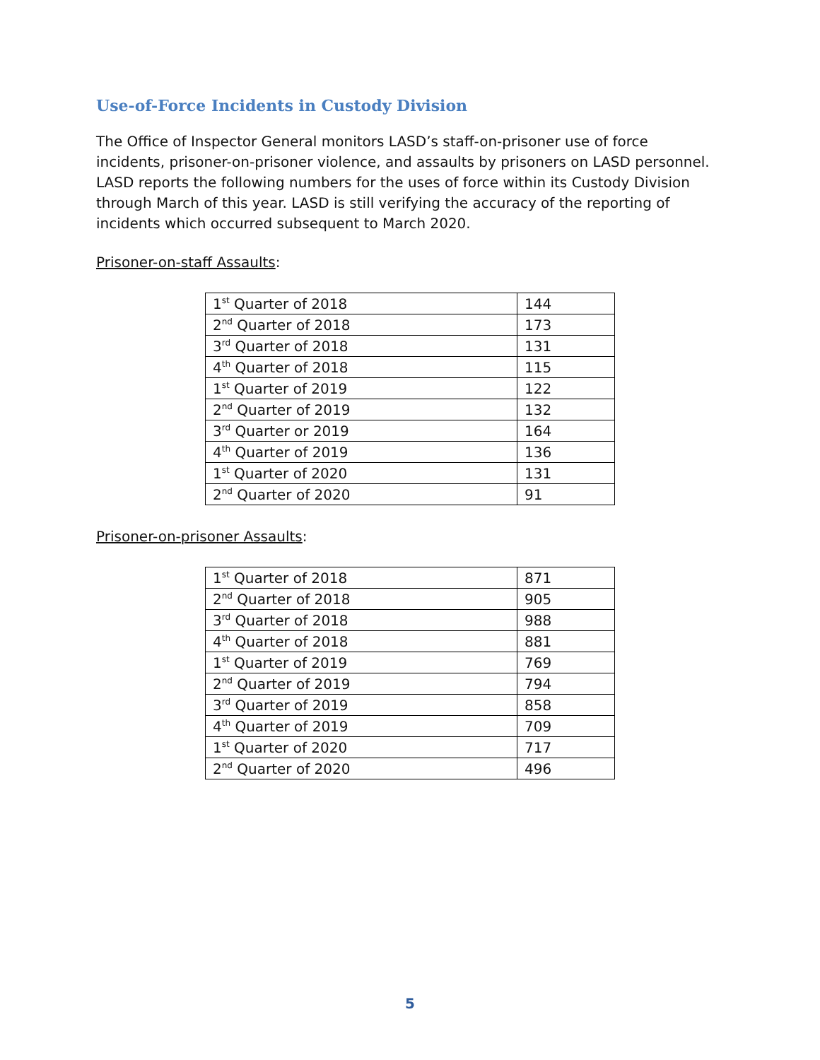Use-of-Force Incidents in Custody Division
The Office of Inspector General monitors LASD’s staff-on-prisoner use of force incidents, prisoner-on-prisoner violence, and assaults by prisoners on LASD personnel. LASD reports the following numbers for the uses of force within its Custody Division through March of this year. LASD is still verifying the accuracy of the reporting of incidents which occurred subsequent to March 2020.
Prisoner-on-staff Assaults:
| 1<sup>st</sup> Quarter of 2018 | 144 |
| 2<sup>nd</sup> Quarter of 2018 | 173 |
| 3<sup>rd</sup> Quarter of 2018 | 131 |
| 4<sup>th</sup> Quarter of 2018 | 115 |
| 1<sup>st</sup> Quarter of 2019 | 122 |
| 2<sup>nd</sup> Quarter of 2019 | 132 |
| 3<sup>rd</sup> Quarter or 2019 | 164 |
| 4<sup>th</sup> Quarter of 2019 | 136 |
| 1<sup>st</sup> Quarter of 2020 | 131 |
| 2<sup>nd</sup> Quarter of 2020 | 91 |
Prisoner-on-prisoner Assaults:
| 1<sup>st</sup> Quarter of 2018 | 871 |
| 2<sup>nd</sup> Quarter of 2018 | 905 |
| 3<sup>rd</sup> Quarter of 2018 | 988 |
| 4<sup>th</sup> Quarter of 2018 | 881 |
| 1<sup>st</sup> Quarter of 2019 | 769 |
| 2<sup>nd</sup> Quarter of 2019 | 794 |
| 3<sup>rd</sup> Quarter of 2019 | 858 |
| 4<sup>th</sup> Quarter of 2019 | 709 |
| 1<sup>st</sup> Quarter of 2020 | 717 |
| 2<sup>nd</sup> Quarter of 2020 | 496 |
5